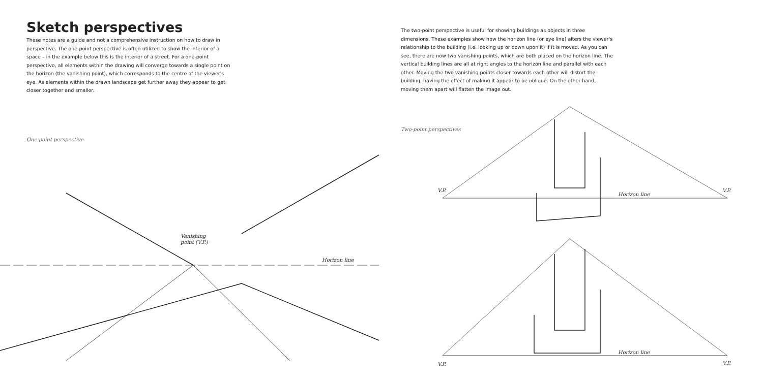Sketch perspectives
These notes are a guide and not a comprehensive instruction on how to draw in perspective. The one-point perspective is often utilized to show the interior of a space – in the example below this is the interior of a street. For a one-point perspective, all elements within the drawing will converge towards a single point on the horizon (the vanishing point), which corresponds to the centre of the viewer's eye. As elements within the drawn landscape get further away they appear to get closer together and smaller.
One-point perspective
Vanishing
point (V.P.)
Horizon line
The two-point perspective is useful for showing buildings as objects in three dimensions. These examples show how the horizon line (or eye line) alters the viewer's relationship to the building (i.e. looking up or down upon it) if it is moved. As you can see, there are now two vanishing points, which are both placed on the horizon line. The vertical building lines are all at right angles to the horizon line and parallel with each other. Moving the two vanishing points closer towards each other will distort the building, having the effect of making it appear to be oblique. On the other hand, moving them apart will flatten the image out.
Two-point perspectives
V.P.
V.P.
Horizon line
Horizon line
V.P.
V.P.